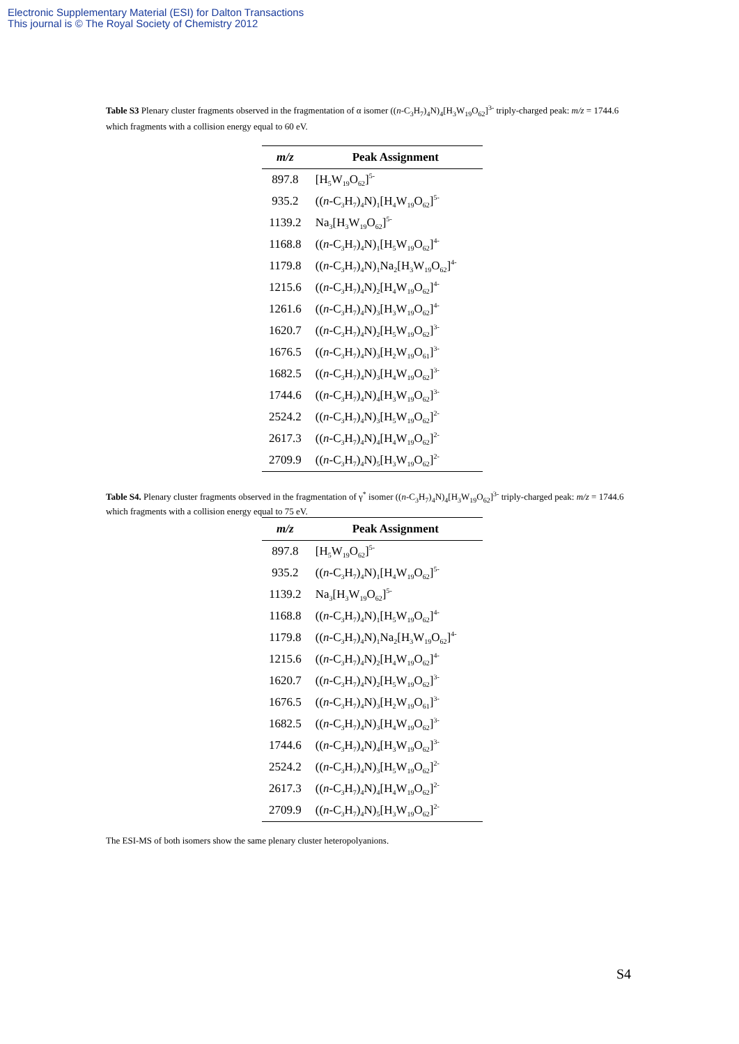Electronic Supplementary Material (ESI) for Dalton Transactions
This journal is © The Royal Society of Chemistry 2012
Table S3 Plenary cluster fragments observed in the fragmentation of α isomer ((n-C<sub>3</sub>H<sub>7</sub>)<sub>4</sub>N)<sub>4</sub>[H<sub>3</sub>W<sub>19</sub>O<sub>62</sub>]<sup>3-</sup> triply-charged peak: m/z = 1744.6 which fragments with a collision energy equal to 60 eV.
| m/z | Peak Assignment |
| --- | --- |
| 897.8 | [H<sub>5</sub>W<sub>19</sub>O<sub>62</sub>]<sup>5-</sup> |
| 935.2 | (( n -C<sub>3</sub>H<sub>7</sub>)<sub>4</sub>N)<sub>1</sub>[H<sub>4</sub>W<sub>19</sub>O<sub>62</sub>]<sup>5-</sup> |
| 1139.2 | Na<sub>3</sub>[H<sub>3</sub>W<sub>19</sub>O<sub>62</sub>]<sup>5-</sup> |
| 1168.8 | (( n -C<sub>3</sub>H<sub>7</sub>)<sub>4</sub>N)<sub>1</sub>[H<sub>5</sub>W<sub>19</sub>O<sub>62</sub>]<sup>4-</sup> |
| 1179.8 | (( n -C<sub>3</sub>H<sub>7</sub>)<sub>4</sub>N)<sub>1</sub>Na<sub>2</sub>[H<sub>3</sub>W<sub>19</sub>O<sub>62</sub>]<sup>4-</sup> |
| 1215.6 | (( n -C<sub>3</sub>H<sub>7</sub>)<sub>4</sub>N)<sub>2</sub>[H<sub>4</sub>W<sub>19</sub>O<sub>62</sub>]<sup>4-</sup> |
| 1261.6 | (( n -C<sub>3</sub>H<sub>7</sub>)<sub>4</sub>N)<sub>3</sub>[H<sub>3</sub>W<sub>19</sub>O<sub>62</sub>]<sup>4-</sup> |
| 1620.7 | (( n -C<sub>3</sub>H<sub>7</sub>)<sub>4</sub>N)<sub>2</sub>[H<sub>5</sub>W<sub>19</sub>O<sub>62</sub>]<sup>3-</sup> |
| 1676.5 | (( n -C<sub>3</sub>H<sub>7</sub>)<sub>4</sub>N)<sub>3</sub>[H<sub>2</sub>W<sub>19</sub>O<sub>61</sub>]<sup>3-</sup> |
| 1682.5 | (( n -C<sub>3</sub>H<sub>7</sub>)<sub>4</sub>N)<sub>3</sub>[H<sub>4</sub>W<sub>19</sub>O<sub>62</sub>]<sup>3-</sup> |
| 1744.6 | (( n -C<sub>3</sub>H<sub>7</sub>)<sub>4</sub>N)<sub>4</sub>[H<sub>3</sub>W<sub>19</sub>O<sub>62</sub>]<sup>3-</sup> |
| 2524.2 | (( n -C<sub>3</sub>H<sub>7</sub>)<sub>4</sub>N)<sub>3</sub>[H<sub>5</sub>W<sub>19</sub>O<sub>62</sub>]<sup>2-</sup> |
| 2617.3 | (( n -C<sub>3</sub>H<sub>7</sub>)<sub>4</sub>N)<sub>4</sub>[H<sub>4</sub>W<sub>19</sub>O<sub>62</sub>]<sup>2-</sup> |
| 2709.9 | (( n -C<sub>3</sub>H<sub>7</sub>)<sub>4</sub>N)<sub>5</sub>[H<sub>3</sub>W<sub>19</sub>O<sub>62</sub>]<sup>2-</sup> |
Table S4. Plenary cluster fragments observed in the fragmentation of γ<sup>*</sup> isomer ((n-C<sub>3</sub>H<sub>7</sub>)<sub>4</sub>N)<sub>4</sub>[H<sub>3</sub>W<sub>19</sub>O<sub>62</sub>]<sup>3-</sup> triply-charged peak: m/z = 1744.6 which fragments with a collision energy equal to 75 eV.
| m/z | Peak Assignment |
| --- | --- |
| 897.8 | [H<sub>5</sub>W<sub>19</sub>O<sub>62</sub>]<sup>5-</sup> |
| 935.2 | (( n -C<sub>3</sub>H<sub>7</sub>)<sub>4</sub>N)<sub>1</sub>[H<sub>4</sub>W<sub>19</sub>O<sub>62</sub>]<sup>5-</sup> |
| 1139.2 | Na<sub>3</sub>[H<sub>3</sub>W<sub>19</sub>O<sub>62</sub>]<sup>5-</sup> |
| 1168.8 | (( n -C<sub>3</sub>H<sub>7</sub>)<sub>4</sub>N)<sub>1</sub>[H<sub>5</sub>W<sub>19</sub>O<sub>62</sub>]<sup>4-</sup> |
| 1179.8 | (( n -C<sub>3</sub>H<sub>7</sub>)<sub>4</sub>N)<sub>1</sub>Na<sub>2</sub>[H<sub>3</sub>W<sub>19</sub>O<sub>62</sub>]<sup>4-</sup> |
| 1215.6 | (( n -C<sub>3</sub>H<sub>7</sub>)<sub>4</sub>N)<sub>2</sub>[H<sub>4</sub>W<sub>19</sub>O<sub>62</sub>]<sup>4-</sup> |
| 1620.7 | (( n -C<sub>3</sub>H<sub>7</sub>)<sub>4</sub>N)<sub>2</sub>[H<sub>5</sub>W<sub>19</sub>O<sub>62</sub>]<sup>3-</sup> |
| 1676.5 | (( n -C<sub>3</sub>H<sub>7</sub>)<sub>4</sub>N)<sub>3</sub>[H<sub>2</sub>W<sub>19</sub>O<sub>61</sub>]<sup>3-</sup> |
| 1682.5 | (( n -C<sub>3</sub>H<sub>7</sub>)<sub>4</sub>N)<sub>3</sub>[H<sub>4</sub>W<sub>19</sub>O<sub>62</sub>]<sup>3-</sup> |
| 1744.6 | (( n -C<sub>3</sub>H<sub>7</sub>)<sub>4</sub>N)<sub>4</sub>[H<sub>3</sub>W<sub>19</sub>O<sub>62</sub>]<sup>3-</sup> |
| 2524.2 | (( n -C<sub>3</sub>H<sub>7</sub>)<sub>4</sub>N)<sub>3</sub>[H<sub>5</sub>W<sub>19</sub>O<sub>62</sub>]<sup>2-</sup> |
| 2617.3 | (( n -C<sub>3</sub>H<sub>7</sub>)<sub>4</sub>N)<sub>4</sub>[H<sub>4</sub>W<sub>19</sub>O<sub>62</sub>]<sup>2-</sup> |
| 2709.9 | (( n -C<sub>3</sub>H<sub>7</sub>)<sub>4</sub>N)<sub>5</sub>[H<sub>3</sub>W<sub>19</sub>O<sub>62</sub>]<sup>2-</sup> |
The ESI-MS of both isomers show the same plenary cluster heteropolyanions.
S4